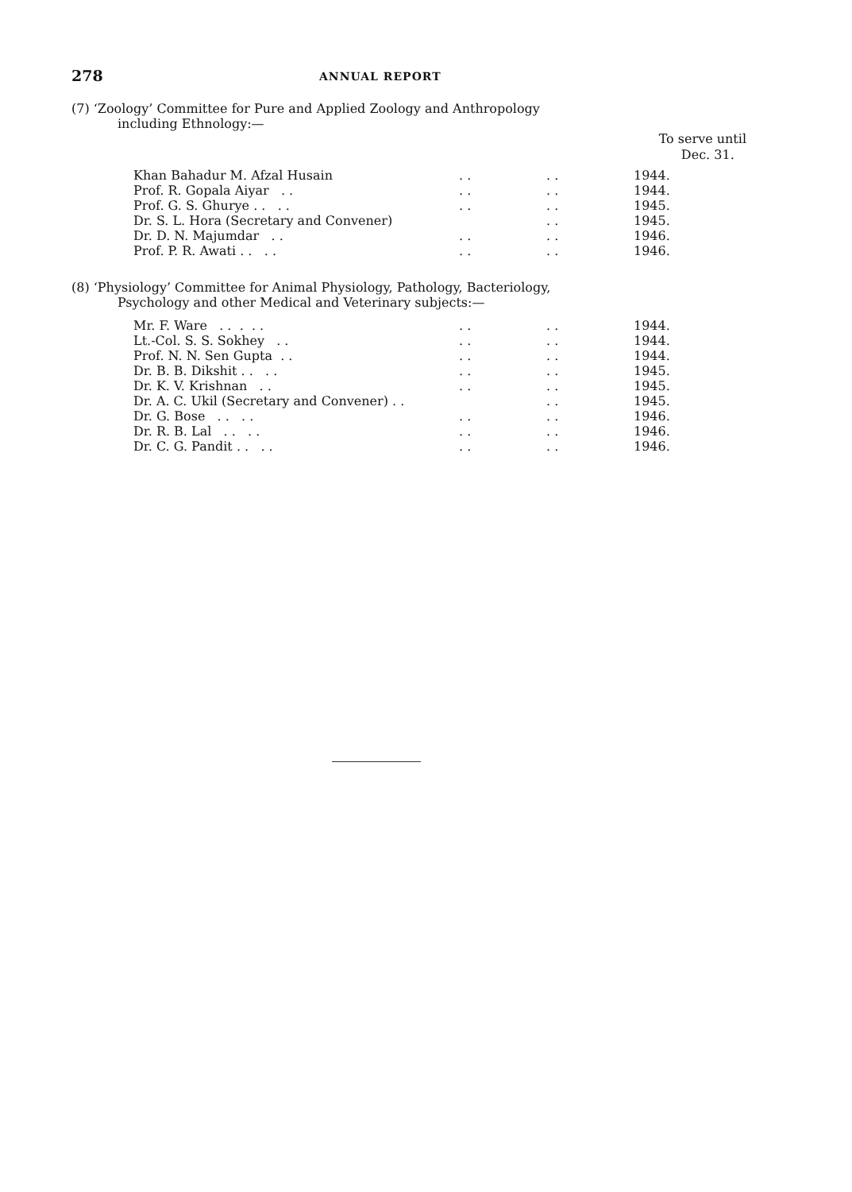278 ANNUAL REPORT
(7) ‘Zoology’ Committee for Pure and Applied Zoology and Anthropology
including Ethnology:—
To serve until
Dec. 31.
| Khan Bahadur M. Afzal Husain | . . | . . | 1944. |
| Prof. R. Gopala Aiyar . . | . . | . . | 1944. |
| Prof. G. S. Ghurye . . . . | . . | . . | 1945. |
| Dr. S. L. Hora (Secretary and Convener) | | . . | 1945. |
| Dr. D. N. Majumdar . . | . . | . . | 1946. |
| Prof. P. R. Awati . . . . | . . | . . | 1946. |
(8) ‘Physiology’ Committee for Animal Physiology, Pathology, Bacteriology,
Psychology and other Medical and Veterinary subjects:—
| Mr. F. Ware . . . . . | . . | . . | 1944. |
| Lt.-Col. S. S. Sokhey . . | . . | . . | 1944. |
| Prof. N. N. Sen Gupta . . | . . | . . | 1944. |
| Dr. B. B. Dikshit . . . . | . . | . . | 1945. |
| Dr. K. V. Krishnan . . | . . | . . | 1945. |
| Dr. A. C. Ukil (Secretary and Convener) . . | | . . | 1945. |
| Dr. G. Bose . . . . | . . | . . | 1946. |
| Dr. R. B. Lal . . . . | . . | . . | 1946. |
| Dr. C. G. Pandit . . . . | . . | . . | 1946. |